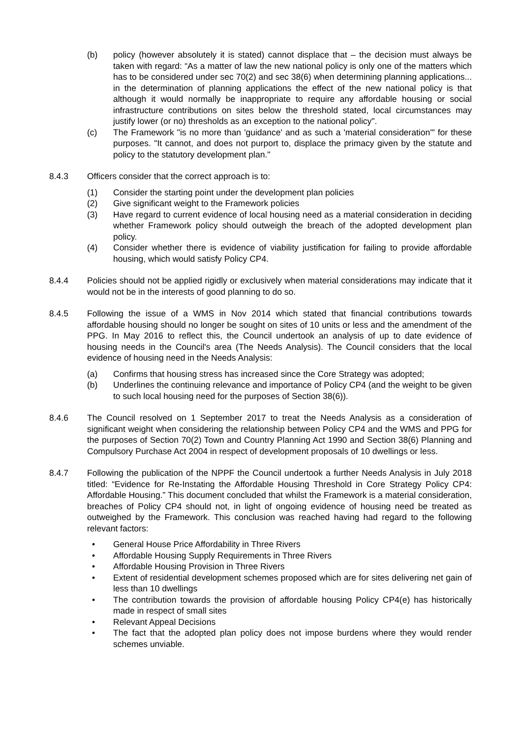(b) policy (however absolutely it is stated) cannot displace that – the decision must always be taken with regard: “As a matter of law the new national policy is only one of the matters which has to be considered under sec 70(2) and sec 38(6) when determining planning applications... in the determination of planning applications the effect of the new national policy is that although it would normally be inappropriate to require any affordable housing or social infrastructure contributions on sites below the threshold stated, local circumstances may justify lower (or no) thresholds as an exception to the national policy".
(c) The Framework "is no more than 'guidance' and as such a 'material consideration'" for these purposes. "It cannot, and does not purport to, displace the primacy given by the statute and policy to the statutory development plan."
8.4.3 Officers consider that the correct approach is to:
(1) Consider the starting point under the development plan policies
(2) Give significant weight to the Framework policies
(3) Have regard to current evidence of local housing need as a material consideration in deciding whether Framework policy should outweigh the breach of the adopted development plan policy.
(4) Consider whether there is evidence of viability justification for failing to provide affordable housing, which would satisfy Policy CP4.
8.4.4 Policies should not be applied rigidly or exclusively when material considerations may indicate that it would not be in the interests of good planning to do so.
8.4.5 Following the issue of a WMS in Nov 2014 which stated that financial contributions towards affordable housing should no longer be sought on sites of 10 units or less and the amendment of the PPG. In May 2016 to reflect this, the Council undertook an analysis of up to date evidence of housing needs in the Council's area (The Needs Analysis). The Council considers that the local evidence of housing need in the Needs Analysis:
(a) Confirms that housing stress has increased since the Core Strategy was adopted;
(b) Underlines the continuing relevance and importance of Policy CP4 (and the weight to be given to such local housing need for the purposes of Section 38(6)).
8.4.6 The Council resolved on 1 September 2017 to treat the Needs Analysis as a consideration of significant weight when considering the relationship between Policy CP4 and the WMS and PPG for the purposes of Section 70(2) Town and Country Planning Act 1990 and Section 38(6) Planning and Compulsory Purchase Act 2004 in respect of development proposals of 10 dwellings or less.
8.4.7 Following the publication of the NPPF the Council undertook a further Needs Analysis in July 2018 titled: “Evidence for Re-Instating the Affordable Housing Threshold in Core Strategy Policy CP4: Affordable Housing.” This document concluded that whilst the Framework is a material consideration, breaches of Policy CP4 should not, in light of ongoing evidence of housing need be treated as outweighed by the Framework. This conclusion was reached having had regard to the following relevant factors:
• General House Price Affordability in Three Rivers
• Affordable Housing Supply Requirements in Three Rivers
• Affordable Housing Provision in Three Rivers
• Extent of residential development schemes proposed which are for sites delivering net gain of less than 10 dwellings
• The contribution towards the provision of affordable housing Policy CP4(e) has historically made in respect of small sites
• Relevant Appeal Decisions
• The fact that the adopted plan policy does not impose burdens where they would render schemes unviable.